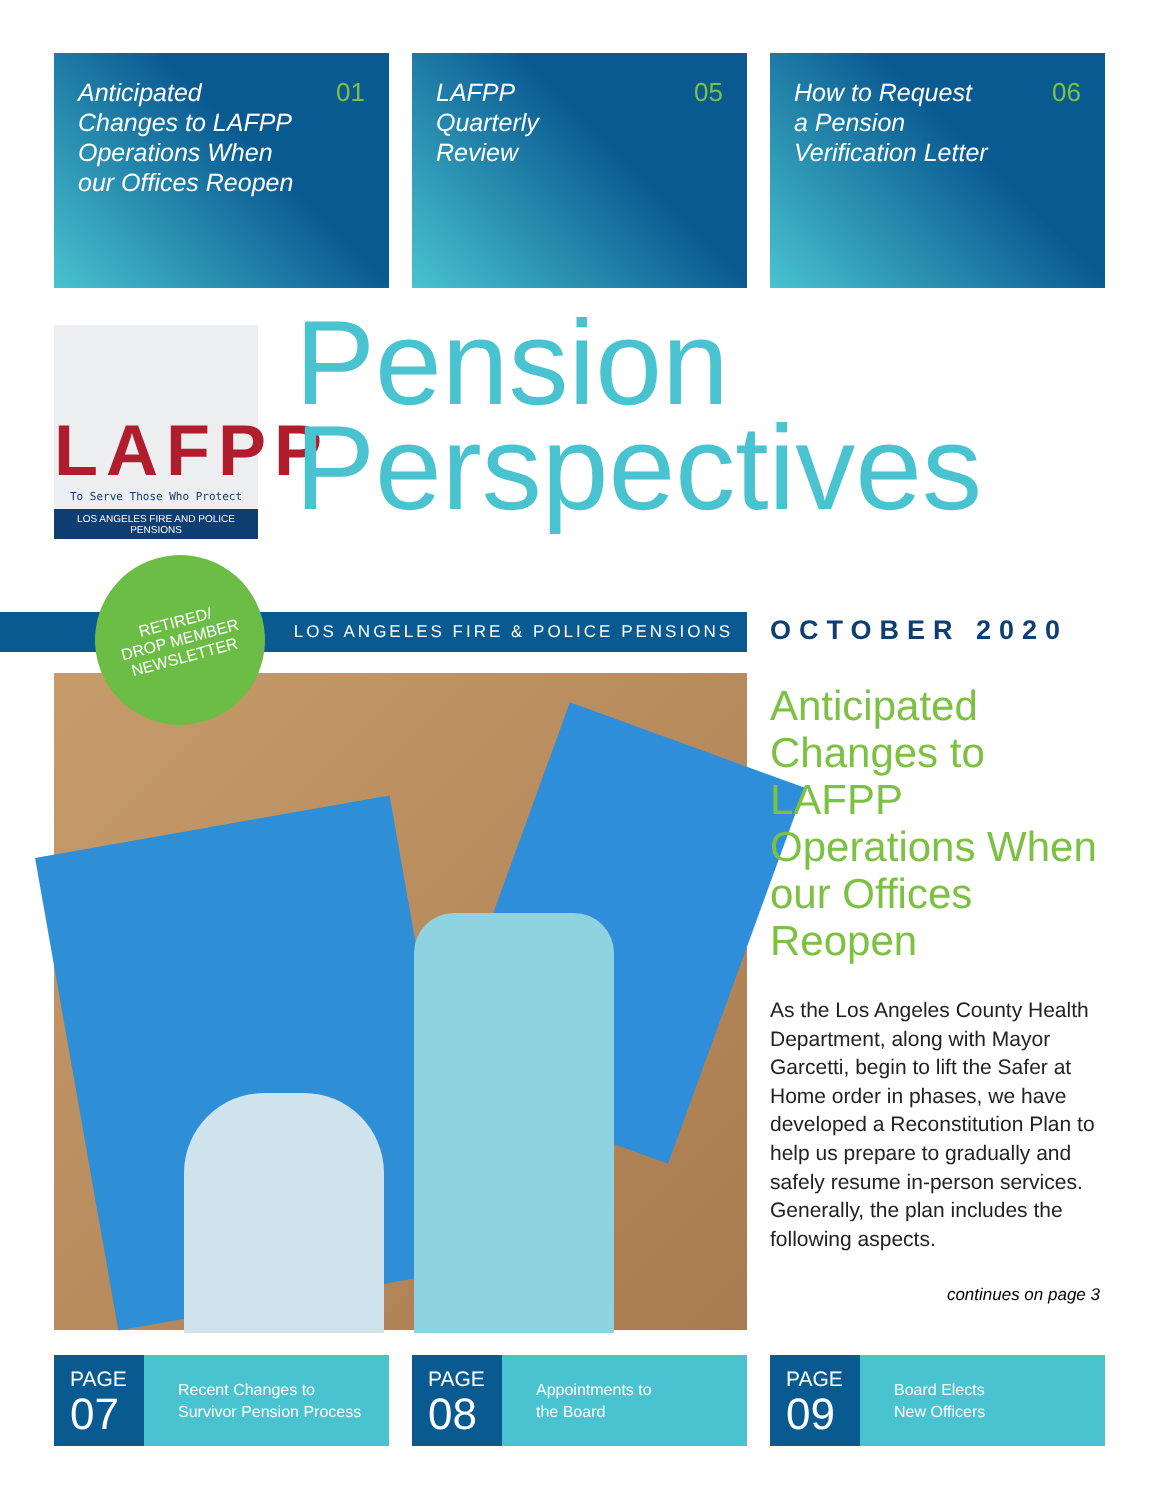Anticipated
Changes to LAFPP
Operations When
our Offices Reopen
01
LAFPP
Quarterly
Review
05
How to Request
a Pension
Verification Letter
06
LAFPP
To Serve Those Who Protect
LOS ANGELES FIRE AND POLICE PENSIONS
Pension
Perspectives
LOS ANGELES FIRE & POLICE PENSIONS
RETIRED/
DROP MEMBER
NEWSLETTER
OCTOBER 2020
Anticipated Changes to LAFPP Operations When our Offices Reopen
As the Los Angeles County Health Department, along with Mayor Garcetti, begin to lift the Safer at Home order in phases, we have developed a Reconstitution Plan to help us prepare to gradually and safely resume in-person services. Generally, the plan includes the following aspects.
continues on page 3
PAGE
07
Recent Changes to
Survivor Pension Process
PAGE
08
Appointments to
the Board
PAGE
09
Board Elects
New Officers